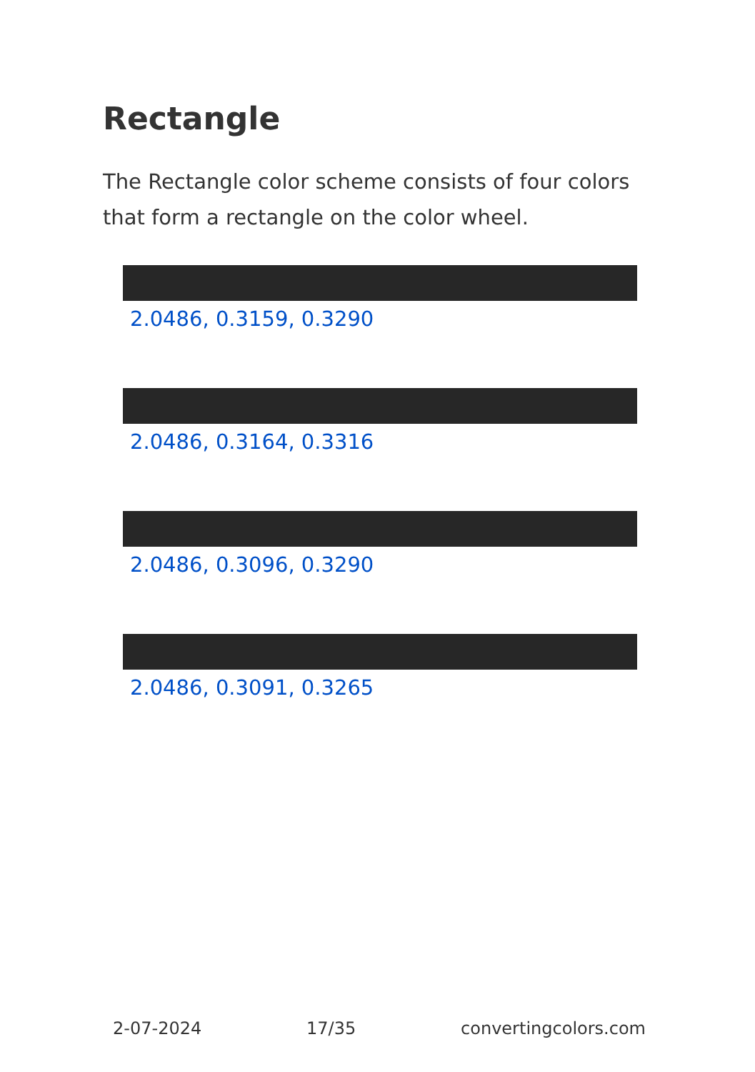Rectangle
The Rectangle color scheme consists of four colors that form a rectangle on the color wheel.
2.0486, 0.3159, 0.3290
2.0486, 0.3164, 0.3316
2.0486, 0.3096, 0.3290
2.0486, 0.3091, 0.3265
2-07-2024 17/35 convertingcolors.com